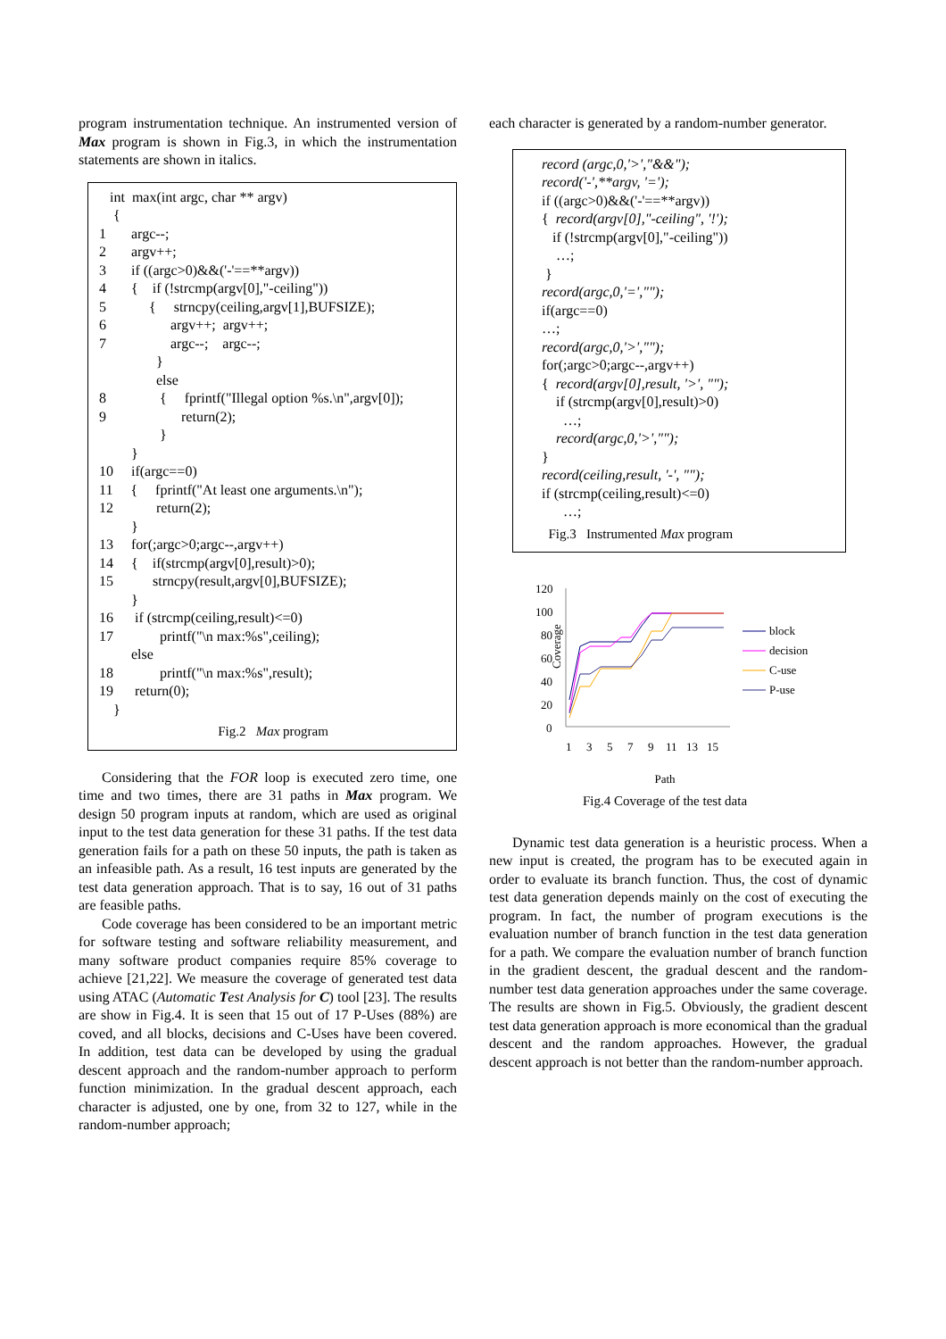program instrumentation technique. An instrumented version of Max program is shown in Fig.3, in which the instrumentation statements are shown in italics.
int max(int argc, char ** argv)
{
1 argc--;
2 argv++;
3 if ((argc>0)&&('-'==**argv))
4 { if (!strcmp(argv[0],"-ceiling"))
5 { strncpy(ceiling,argv[1],BUFSIZE);
6 argv++; argv++;
7 argc--; argc--;
}
else
8 { fprintf("Illegal option %s.\n",argv[0]);
9 return(2);
}
}
10 if(argc==0)
11 { fprintf("At least one arguments.\n");
12 return(2);
}
13 for(;argc>0;argc--,argv++)
14 { if(strcmp(argv[0],result)>0);
15 strncpy(result,argv[0],BUFSIZE);
}
16 if (strcmp(ceiling,result)<=0)
17 printf("\n max:%s",ceiling);
else
18 printf("\n max:%s",result);
19 return(0);
}
Fig.2 Max program
Considering that the FOR loop is executed zero time, one time and two times, there are 31 paths in Max program. We design 50 program inputs at random, which are used as original input to the test data generation for these 31 paths. If the test data generation fails for a path on these 50 inputs, the path is taken as an infeasible path. As a result, 16 test inputs are generated by the test data generation approach. That is to say, 16 out of 31 paths are feasible paths.
Code coverage has been considered to be an important metric for software testing and software reliability measurement, and many software product companies require 85% coverage to achieve [21,22]. We measure the coverage of generated test data using ATAC (Automatic Test Analysis for C) tool [23]. The results are show in Fig.4. It is seen that 15 out of 17 P-Uses (88%) are coved, and all blocks, decisions and C-Uses have been covered. In addition, test data can be developed by using the gradual descent approach and the random-number approach to perform function minimization. In the gradual descent approach, each character is adjusted, one by one, from 32 to 127, while in the random-number approach;
each character is generated by a random-number generator.
record (argc,0,'>',"&&");
record('-',**argv, '=');
if ((argc>0)&&('-'==**argv))
{ record(argv[0],"-ceiling", '!');
if (!strcmp(argv[0],"-ceiling"))
…;
}
record(argc,0,'=',"");
if(argc==0)
…;
record(argc,0,'>',"");
for(;argc>0;argc--,argv++)
{ record(argv[0],result, '>', "");
if (strcmp(argv[0],result)>0)
…;
record(argc,0,'>',"");
}
record(ceiling,result, '-', "");
if (strcmp(ceiling,result)<=0)
…;
Fig.3 Instrumented Max program
Coverage
120
100
80
60
40
20
0
1
3
5
7
9
11
13
15
block
decision
C-use
P-use
Path
Fig.4 Coverage of the test data
Dynamic test data generation is a heuristic process. When a new input is created, the program has to be executed again in order to evaluate its branch function. Thus, the cost of dynamic test data generation depends mainly on the cost of executing the program. In fact, the number of program executions is the evaluation number of branch function in the test data generation for a path. We compare the evaluation number of branch function in the gradient descent, the gradual descent and the random-number test data generation approaches under the same coverage. The results are shown in Fig.5. Obviously, the gradient descent test data generation approach is more economical than the gradual descent and the random approaches. However, the gradual descent approach is not better than the random-number approach.